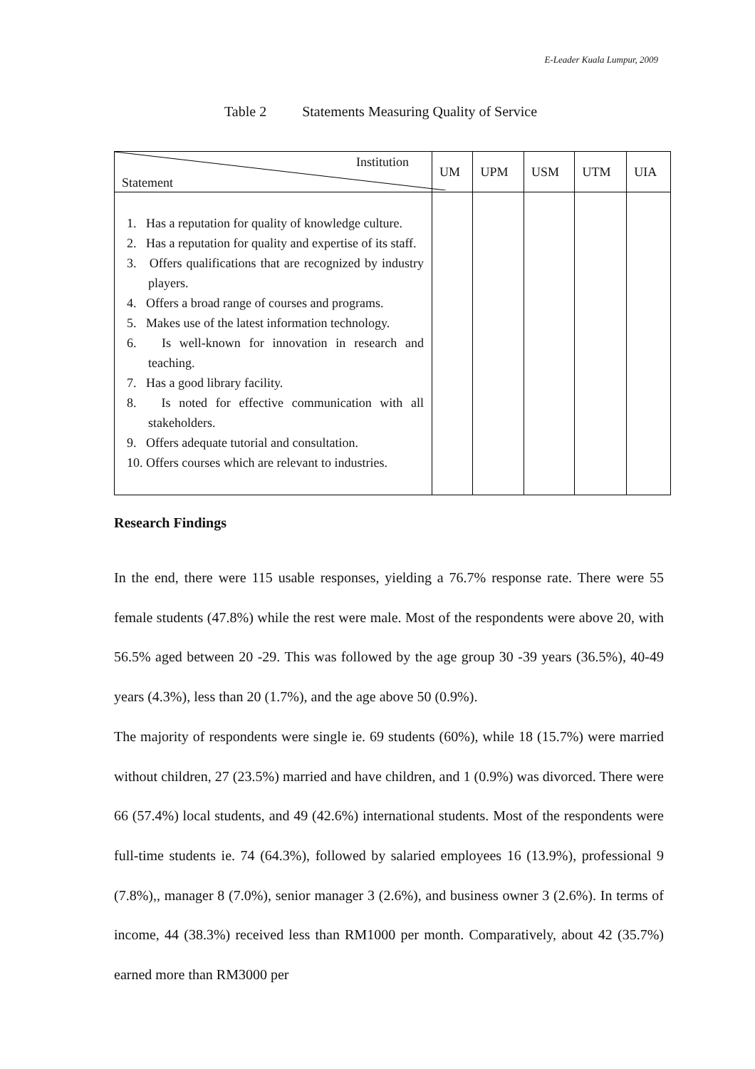E-Leader Kuala Lumpur, 2009
Table 2 Statements Measuring Quality of Service
| Institution Statement | UM | UPM | USM | UTM | UIA |
| --- | --- | --- | --- | --- | --- |
| 1. Has a reputation for quality of knowledge culture. 2. Has a reputation for quality and expertise of its staff. 3. Offers qualifications that are recognized by industry players. 4. Offers a broad range of courses and programs. 5. Makes use of the latest information technology. 6. Is well-known for innovation in research and teaching. 7. Has a good library facility. 8. Is noted for effective communication with all stakeholders. 9. Offers adequate tutorial and consultation. 10. Offers courses which are relevant to industries. | | | | | |
Research Findings
In the end, there were 115 usable responses, yielding a 76.7% response rate. There were 55 female students (47.8%) while the rest were male. Most of the respondents were above 20, with 56.5% aged between 20 -29. This was followed by the age group 30 -39 years (36.5%), 40-49 years (4.3%), less than 20 (1.7%), and the age above 50 (0.9%).
The majority of respondents were single ie. 69 students (60%), while 18 (15.7%) were married without children, 27 (23.5%) married and have children, and 1 (0.9%) was divorced. There were 66 (57.4%) local students, and 49 (42.6%) international students. Most of the respondents were full-time students ie. 74 (64.3%), followed by salaried employees 16 (13.9%), professional 9 (7.8%),, manager 8 (7.0%), senior manager 3 (2.6%), and business owner 3 (2.6%). In terms of income, 44 (38.3%) received less than RM1000 per month. Comparatively, about 42 (35.7%) earned more than RM3000 per